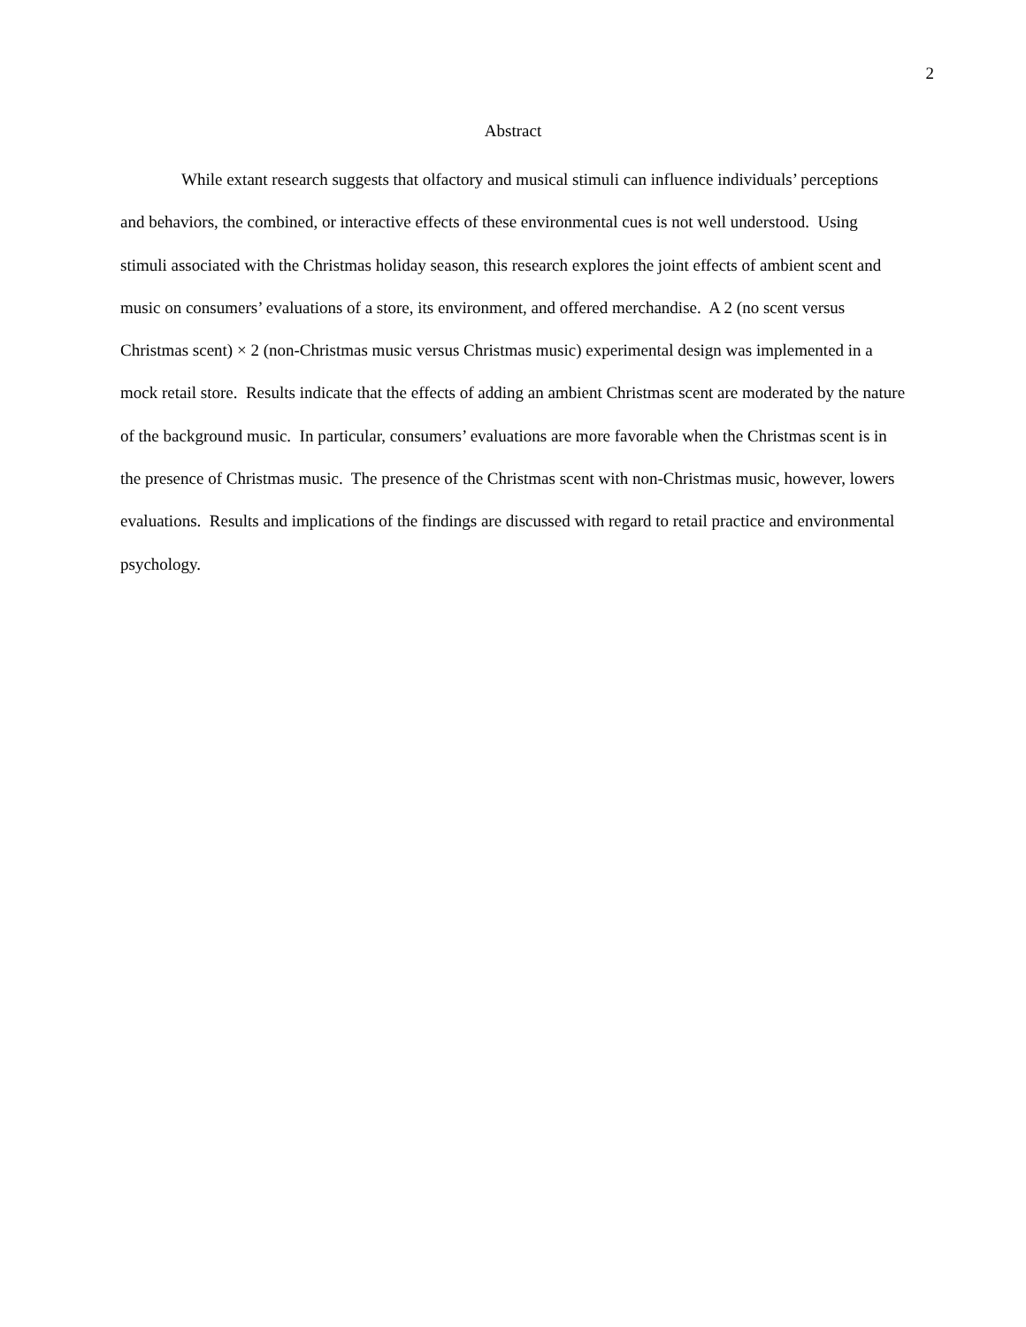2
Abstract
While extant research suggests that olfactory and musical stimuli can influence individuals’ perceptions and behaviors, the combined, or interactive effects of these environmental cues is not well understood. Using stimuli associated with the Christmas holiday season, this research explores the joint effects of ambient scent and music on consumers’ evaluations of a store, its environment, and offered merchandise. A 2 (no scent versus Christmas scent) × 2 (non-Christmas music versus Christmas music) experimental design was implemented in a mock retail store. Results indicate that the effects of adding an ambient Christmas scent are moderated by the nature of the background music. In particular, consumers’ evaluations are more favorable when the Christmas scent is in the presence of Christmas music. The presence of the Christmas scent with non-Christmas music, however, lowers evaluations. Results and implications of the findings are discussed with regard to retail practice and environmental psychology.